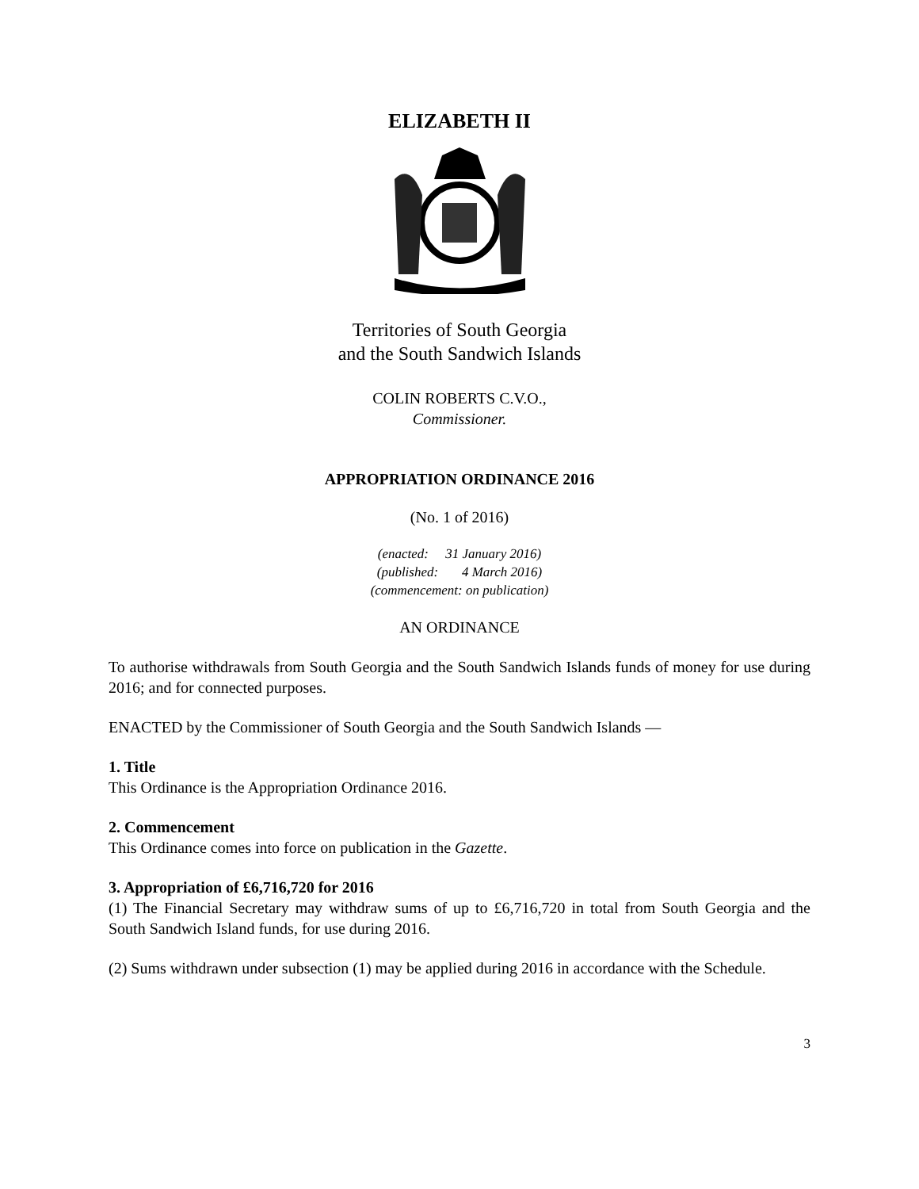ELIZABETH II
Territories of South Georgia
and the South Sandwich Islands
COLIN ROBERTS C.V.O.,
Commissioner.
APPROPRIATION ORDINANCE 2016
(No. 1 of 2016)
(enacted: 31 January 2016)
(published: 4 March 2016)
(commencement: on publication)
AN ORDINANCE
To authorise withdrawals from South Georgia and the South Sandwich Islands funds of money for use during 2016; and for connected purposes.
ENACTED by the Commissioner of South Georgia and the South Sandwich Islands —
1. Title
This Ordinance is the Appropriation Ordinance 2016.
2. Commencement
This Ordinance comes into force on publication in the Gazette.
3. Appropriation of £6,716,720 for 2016
(1) The Financial Secretary may withdraw sums of up to £6,716,720 in total from South Georgia and the South Sandwich Island funds, for use during 2016.
(2) Sums withdrawn under subsection (1) may be applied during 2016 in accordance with the Schedule.
3